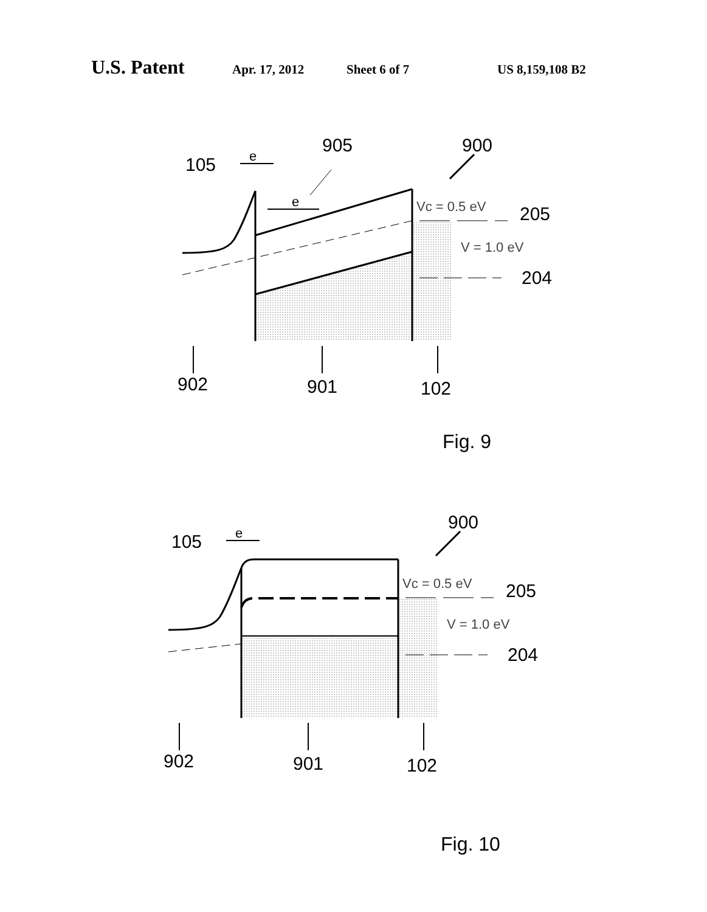U.S. Patent Apr. 17, 2012 Sheet 6 of 7 US 8,159,108 B2
105
905
900
205
204
902
901
102
Fig. 9
e
e
Vc = 0.5 eV
V = 1.0 eV
105
900
205
204
902
901
102
Fig. 10
e
Vc = 0.5 eV
V = 1.0 eV